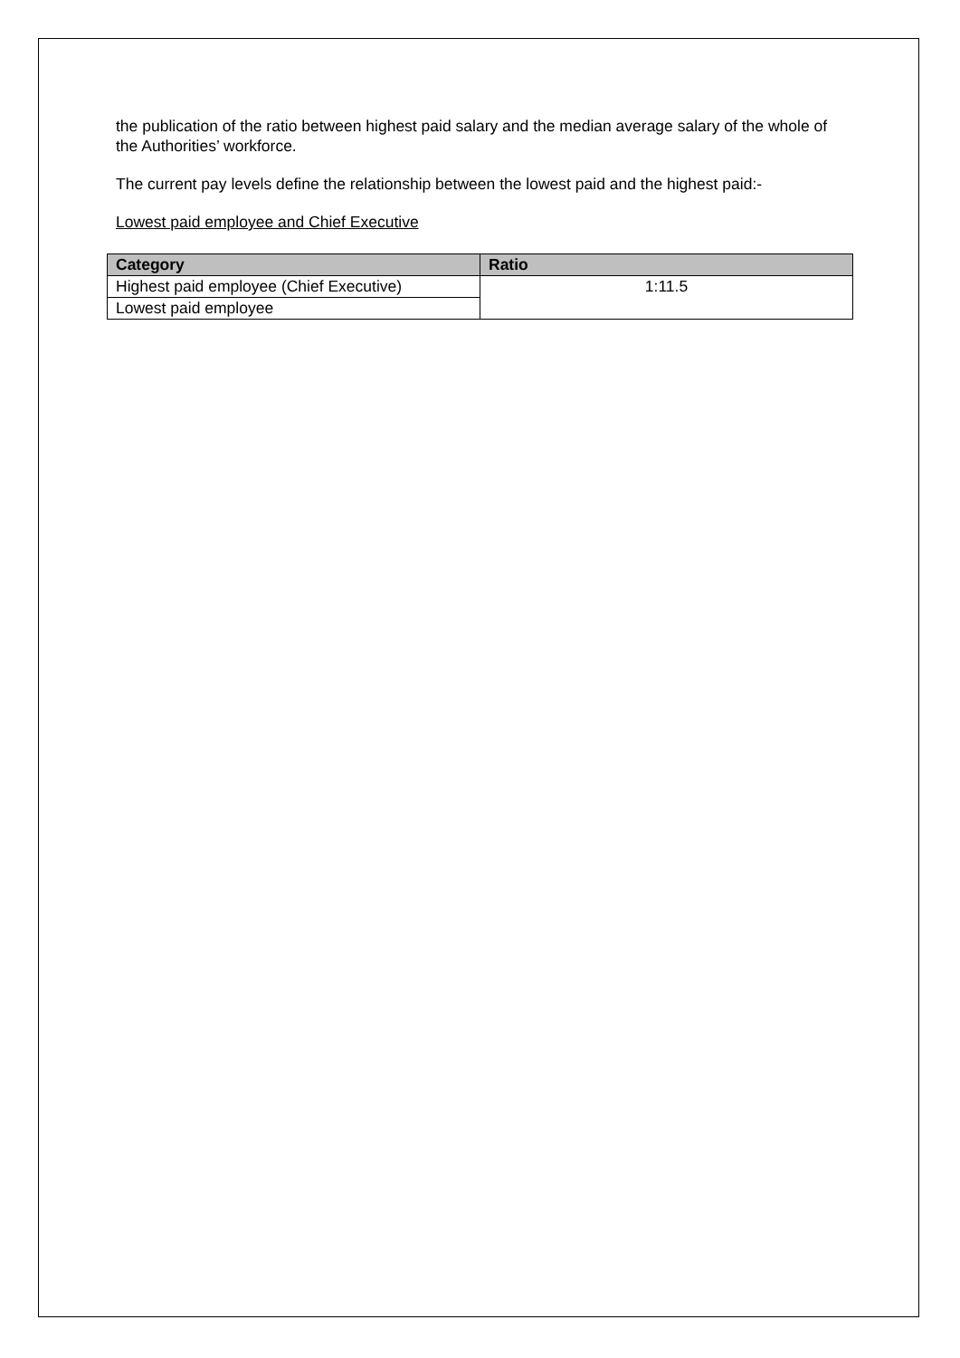the publication of the ratio between highest paid salary and the median average salary of the whole of the Authorities’ workforce.
The current pay levels define the relationship between the lowest paid and the highest paid:-
Lowest paid employee and Chief Executive
| Category | Ratio |
| --- | --- |
| Highest paid employee (Chief Executive) | 1:11.5 |
| Lowest paid employee | |